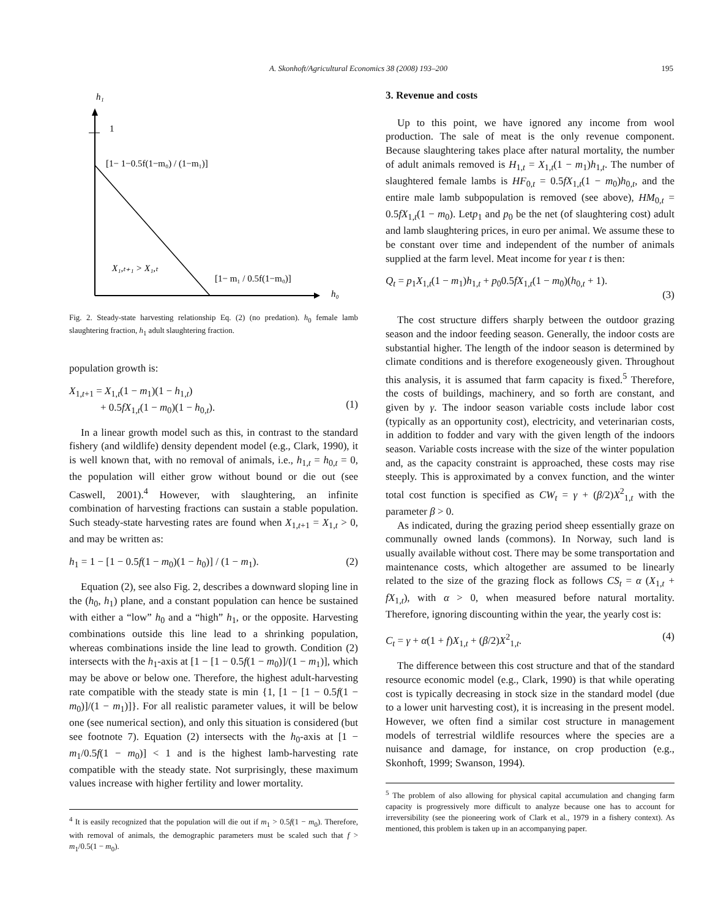A. Skonhoft/Agricultural Economics 38 (2008) 193–200 195
h₁
1
[1− 1−0.5f(1−m₀) / (1−m₁)]
X₁,ₜ₊₁ > X₁,ₜ
[1− m₁ / 0.5f(1−m₀)]
h₀
Fig. 2. Steady-state harvesting relationship Eq. (2) (no predation). h<sub>0</sub> female lamb slaughtering fraction, h<sub>1</sub> adult slaughtering fraction.
population growth is:
X<sub>1,t+1</sub> = X<sub>1,t</sub>(1 − m<sub>1</sub>)(1 − h<sub>1,t</sub>)
+ 0.5fX<sub>1,t</sub>(1 − m<sub>0</sub>)(1 − h<sub>0,t</sub>).
(1)
In a linear growth model such as this, in contrast to the standard fishery (and wildlife) density dependent model (e.g., Clark, 1990), it is well known that, with no removal of animals, i.e., h<sub>1,t</sub> = h<sub>0,t</sub> = 0, the population will either grow without bound or die out (see Caswell, 2001).<sup>4</sup> However, with slaughtering, an infinite combination of harvesting fractions can sustain a stable population. Such steady-state harvesting rates are found when X<sub>1,t+1</sub> = X<sub>1,t</sub> > 0, and may be written as:
h<sub>1</sub> = 1 − [1 − 0.5f(1 − m<sub>0</sub>)(1 − h<sub>0</sub>)] / (1 − m<sub>1</sub>). (2)
Equation (2), see also Fig. 2, describes a downward sloping line in the (h<sub>0</sub>, h<sub>1</sub>) plane, and a constant population can hence be sustained with either a “low” h<sub>0</sub> and a “high” h<sub>1</sub>, or the opposite. Harvesting combinations outside this line lead to a shrinking population, whereas combinations inside the line lead to growth. Condition (2) intersects with the h<sub>1</sub>-axis at [1 − [1 − 0.5f(1 − m<sub>0</sub>)]/(1 − m<sub>1</sub>)], which may be above or below one. Therefore, the highest adult-harvesting rate compatible with the steady state is min {1, [1 − [1 − 0.5f(1 − m<sub>0</sub>)]/(1 − m<sub>1</sub>)]}. For all realistic parameter values, it will be below one (see numerical section), and only this situation is considered (but see footnote 7). Equation (2) intersects with the h<sub>0</sub>-axis at [1 − m<sub>1</sub>/0.5f(1 − m<sub>0</sub>)] < 1 and is the highest lamb-harvesting rate compatible with the steady state. Not surprisingly, these maximum values increase with higher fertility and lower mortality.
<sup>4</sup> It is easily recognized that the population will die out if m<sub>1</sub> > 0.5f(1 − m<sub>0</sub>). Therefore, with removal of animals, the demographic parameters must be scaled such that f > m<sub>1</sub>/0.5(1 − m<sub>0</sub>).
3. Revenue and costs
Up to this point, we have ignored any income from wool production. The sale of meat is the only revenue component. Because slaughtering takes place after natural mortality, the number of adult animals removed is H<sub>1,t</sub> = X<sub>1,t</sub>(1 − m<sub>1</sub>)h<sub>1,t</sub>. The number of slaughtered female lambs is HF<sub>0,t</sub> = 0.5fX<sub>1,t</sub>(1 − m<sub>0</sub>)h<sub>0,t</sub>, and the entire male lamb subpopulation is removed (see above), HM<sub>0,t</sub> = 0.5fX<sub>1,t</sub>(1 − m<sub>0</sub>). Letp<sub>1</sub> and p<sub>0</sub> be the net (of slaughtering cost) adult and lamb slaughtering prices, in euro per animal. We assume these to be constant over time and independent of the number of animals supplied at the farm level. Meat income for year t is then:
Q<sub>t</sub> = p<sub>1</sub>X<sub>1,t</sub>(1 − m<sub>1</sub>)h<sub>1,t</sub> + p<sub>0</sub>0.5fX<sub>1,t</sub>(1 − m<sub>0</sub>)(h<sub>0,t</sub> + 1).
(3)
The cost structure differs sharply between the outdoor grazing season and the indoor feeding season. Generally, the indoor costs are substantial higher. The length of the indoor season is determined by climate conditions and is therefore exogeneously given. Throughout this analysis, it is assumed that farm capacity is fixed.<sup>5</sup> Therefore, the costs of buildings, machinery, and so forth are constant, and given by γ. The indoor season variable costs include labor cost (typically as an opportunity cost), electricity, and veterinarian costs, in addition to fodder and vary with the given length of the indoors season. Variable costs increase with the size of the winter population and, as the capacity constraint is approached, these costs may rise steeply. This is approximated by a convex function, and the winter total cost function is specified as CW<sub>t</sub> = γ + (β/2)X<sup>2</sup><sub>1,t</sub> with the parameter β > 0.
As indicated, during the grazing period sheep essentially graze on communally owned lands (commons). In Norway, such land is usually available without cost. There may be some transportation and maintenance costs, which altogether are assumed to be linearly related to the size of the grazing flock as follows CS<sub>t</sub> = α (X<sub>1,t</sub> + fX<sub>1,t</sub>), with α > 0, when measured before natural mortality. Therefore, ignoring discounting within the year, the yearly cost is:
C<sub>t</sub> = γ + α(1 + f)X<sub>1,t</sub> + (β/2)X<sup>2</sup><sub>1,t</sub>. (4)
The difference between this cost structure and that of the standard resource economic model (e.g., Clark, 1990) is that while operating cost is typically decreasing in stock size in the standard model (due to a lower unit harvesting cost), it is increasing in the present model. However, we often find a similar cost structure in management models of terrestrial wildlife resources where the species are a nuisance and damage, for instance, on crop production (e.g., Skonhoft, 1999; Swanson, 1994).
<sup>5</sup> The problem of also allowing for physical capital accumulation and changing farm capacity is progressively more difficult to analyze because one has to account for irreversibility (see the pioneering work of Clark et al., 1979 in a fishery context). As mentioned, this problem is taken up in an accompanying paper.